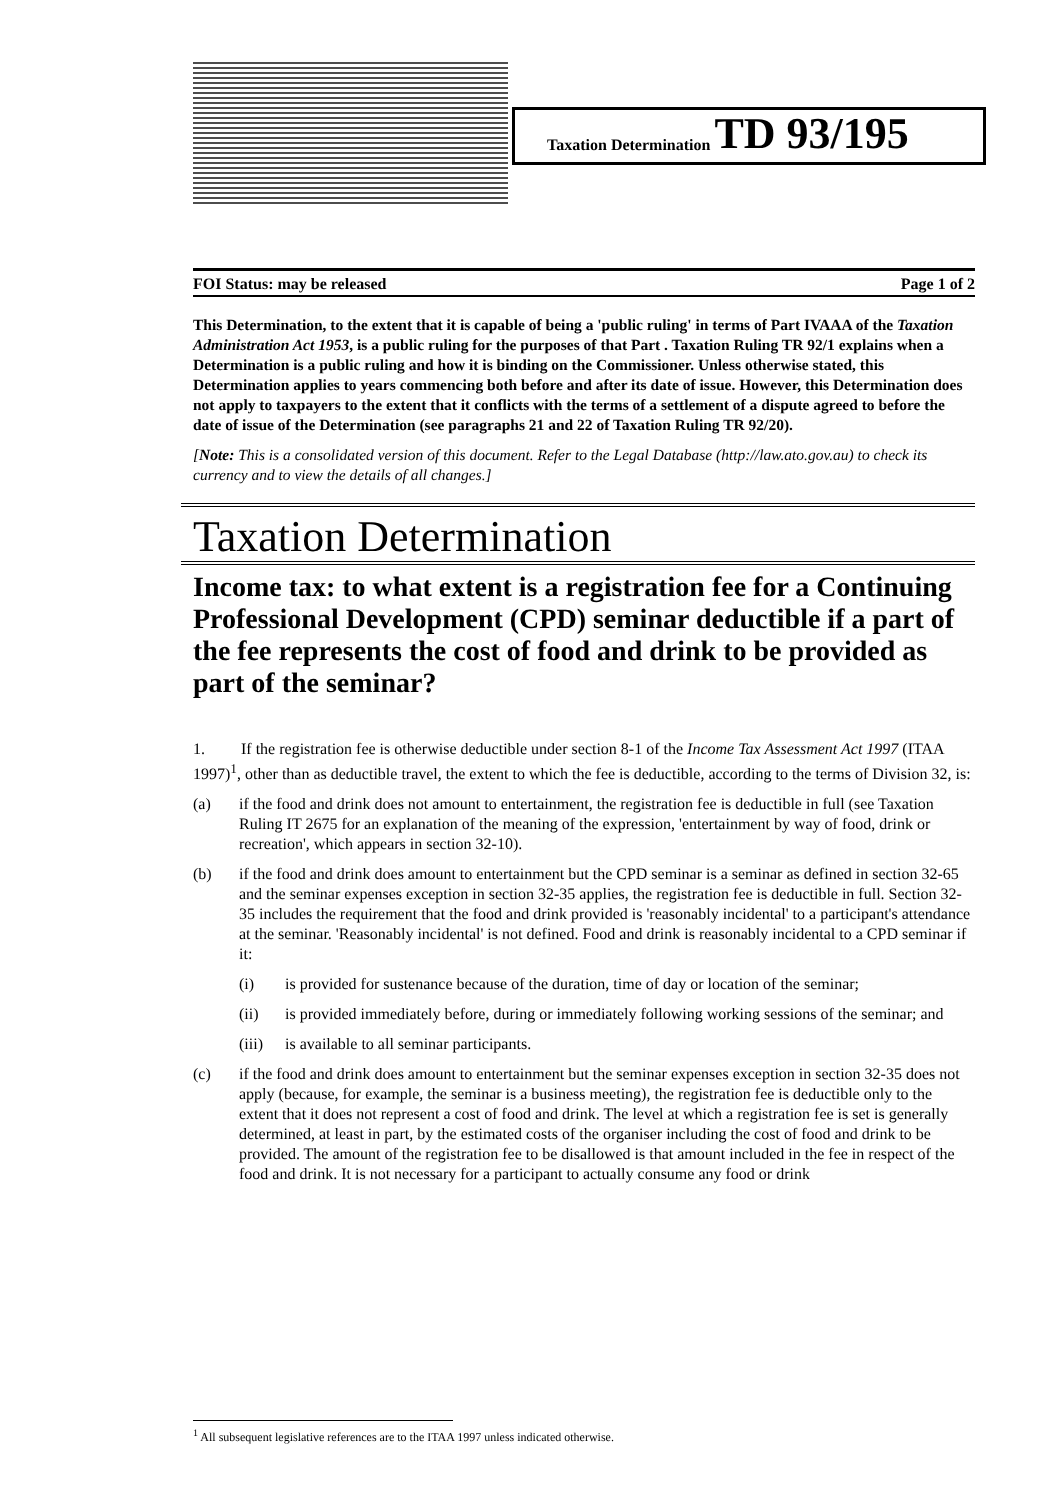Taxation Determination TD 93/195
FOI Status: may be released Page 1 of 2
This Determination, to the extent that it is capable of being a 'public ruling' in terms of Part IVAAA of the Taxation Administration Act 1953, is a public ruling for the purposes of that Part . Taxation Ruling TR 92/1 explains when a Determination is a public ruling and how it is binding on the Commissioner. Unless otherwise stated, this Determination applies to years commencing both before and after its date of issue. However, this Determination does not apply to taxpayers to the extent that it conflicts with the terms of a settlement of a dispute agreed to before the date of issue of the Determination (see paragraphs 21 and 22 of Taxation Ruling TR 92/20).
[Note: This is a consolidated version of this document. Refer to the Legal Database (http://law.ato.gov.au) to check its currency and to view the details of all changes.]
Taxation Determination
Income tax: to what extent is a registration fee for a Continuing Professional Development (CPD) seminar deductible if a part of the fee represents the cost of food and drink to be provided as part of the seminar?
1. If the registration fee is otherwise deductible under section 8-1 of the Income Tax Assessment Act 1997 (ITAA 1997)<sup>1</sup>, other than as deductible travel, the extent to which the fee is deductible, according to the terms of Division 32, is:
(a) if the food and drink does not amount to entertainment, the registration fee is deductible in full (see Taxation Ruling IT 2675 for an explanation of the meaning of the expression, 'entertainment by way of food, drink or recreation', which appears in section 32-10).
(b) if the food and drink does amount to entertainment but the CPD seminar is a seminar as defined in section 32-65 and the seminar expenses exception in section 32-35 applies, the registration fee is deductible in full. Section 32-35 includes the requirement that the food and drink provided is 'reasonably incidental' to a participant's attendance at the seminar. 'Reasonably incidental' is not defined. Food and drink is reasonably incidental to a CPD seminar if it:
(i) is provided for sustenance because of the duration, time of day or location of the seminar;
(ii) is provided immediately before, during or immediately following working sessions of the seminar; and
(iii) is available to all seminar participants.
(c) if the food and drink does amount to entertainment but the seminar expenses exception in section 32-35 does not apply (because, for example, the seminar is a business meeting), the registration fee is deductible only to the extent that it does not represent a cost of food and drink. The level at which a registration fee is set is generally determined, at least in part, by the estimated costs of the organiser including the cost of food and drink to be provided. The amount of the registration fee to be disallowed is that amount included in the fee in respect of the food and drink. It is not necessary for a participant to actually consume any food or drink
<sup>1</sup> All subsequent legislative references are to the ITAA 1997 unless indicated otherwise.